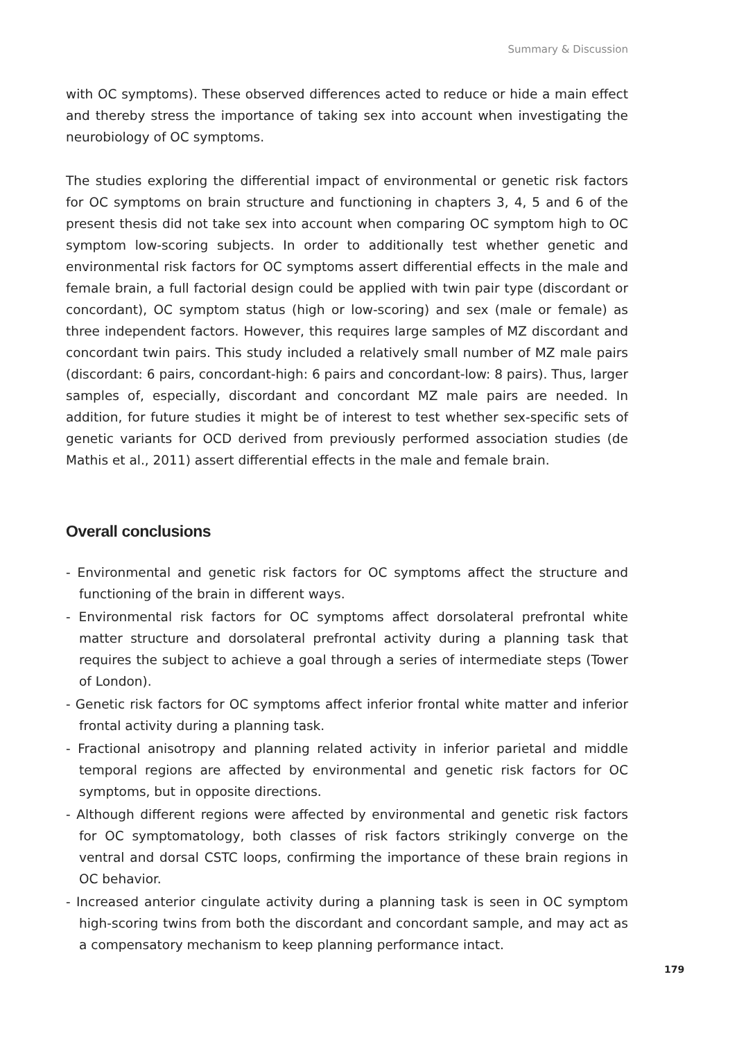Summary & Discussion
with OC symptoms). These observed differences acted to reduce or hide a main effect and thereby stress the importance of taking sex into account when investigating the neurobiology of OC symptoms.
The studies exploring the differential impact of environmental or genetic risk factors for OC symptoms on brain structure and functioning in chapters 3, 4, 5 and 6 of the present thesis did not take sex into account when comparing OC symptom high to OC symptom low-scoring subjects. In order to additionally test whether genetic and environmental risk factors for OC symptoms assert differential effects in the male and female brain, a full factorial design could be applied with twin pair type (discordant or concordant), OC symptom status (high or low-scoring) and sex (male or female) as three independent factors. However, this requires large samples of MZ discordant and concordant twin pairs. This study included a relatively small number of MZ male pairs (discordant: 6 pairs, concordant-high: 6 pairs and concordant-low: 8 pairs). Thus, larger samples of, especially, discordant and concordant MZ male pairs are needed. In addition, for future studies it might be of interest to test whether sex-specific sets of genetic variants for OCD derived from previously performed association studies (de Mathis et al., 2011) assert differential effects in the male and female brain.
Overall conclusions
- Environmental and genetic risk factors for OC symptoms affect the structure and functioning of the brain in different ways.
- Environmental risk factors for OC symptoms affect dorsolateral prefrontal white matter structure and dorsolateral prefrontal activity during a planning task that requires the subject to achieve a goal through a series of intermediate steps (Tower of London).
- Genetic risk factors for OC symptoms affect inferior frontal white matter and inferior frontal activity during a planning task.
- Fractional anisotropy and planning related activity in inferior parietal and middle temporal regions are affected by environmental and genetic risk factors for OC symptoms, but in opposite directions.
- Although different regions were affected by environmental and genetic risk factors for OC symptomatology, both classes of risk factors strikingly converge on the ventral and dorsal CSTC loops, confirming the importance of these brain regions in OC behavior.
- Increased anterior cingulate activity during a planning task is seen in OC symptom high-scoring twins from both the discordant and concordant sample, and may act as a compensatory mechanism to keep planning performance intact.
179